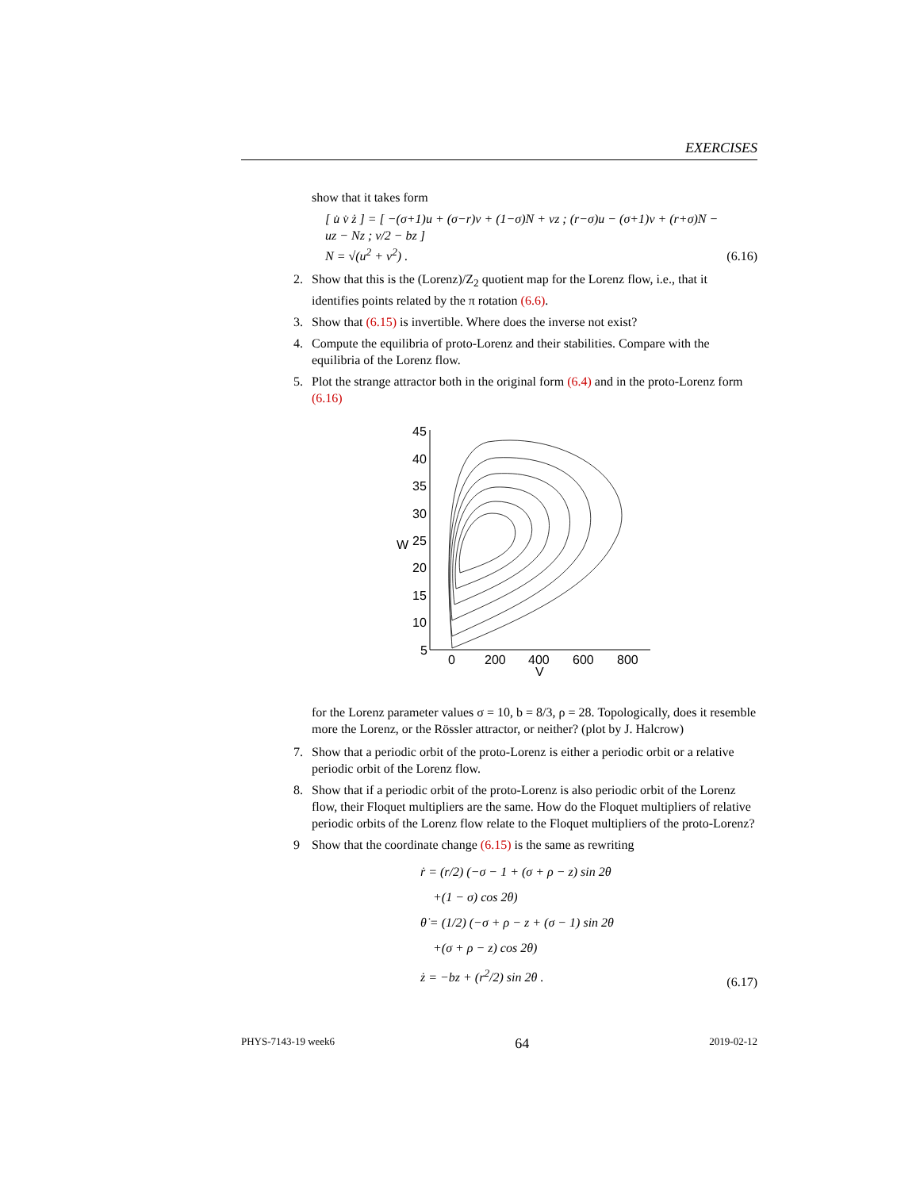EXERCISES
show that it takes form
[ u̇ v̇ ż ] = [ −(σ+1)u + (σ−r)v + (1−σ)N + vz ; (r−σ)u − (σ+1)v + (r+σ)N − uz − Nz ; v/2 − bz ]
N = √(u<sup>2</sup> + v<sup>2</sup>) .
(6.16)
2. Show that this is the (Lorenz)/Z<sub>2</sub> quotient map for the Lorenz flow, i.e., that it identifies points related by the π rotation (6.6).
3. Show that (6.15) is invertible. Where does the inverse not exist?
4. Compute the equilibria of proto-Lorenz and their stabilities. Compare with the equilibria of the Lorenz flow.
5. Plot the strange attractor both in the original form (6.4) and in the proto-Lorenz form (6.16)
45
40
35
30
25
20
15
10
5
W
0
200
400
600
800
V
for the Lorenz parameter values σ = 10, b = 8/3, ρ = 28. Topologically, does it resemble more the Lorenz, or the Rössler attractor, or neither? (plot by J. Halcrow)
7. Show that a periodic orbit of the proto-Lorenz is either a periodic orbit or a relative periodic orbit of the Lorenz flow.
8. Show that if a periodic orbit of the proto-Lorenz is also periodic orbit of the Lorenz flow, their Floquet multipliers are the same. How do the Floquet multipliers of relative periodic orbits of the Lorenz flow relate to the Floquet multipliers of the proto-Lorenz?
9 Show that the coordinate change (6.15) is the same as rewriting
ṙ = (r/2) (−σ − 1 + (σ + ρ − z) sin 2θ
+(1 − σ) cos 2θ)
θ̇ = (1/2) (−σ + ρ − z + (σ − 1) sin 2θ
+(σ + ρ − z) cos 2θ)
ż = −bz + (r<sup>2</sup>/2) sin 2θ .
(6.17)
PHYS-7143-19 week6 64 2019-02-12